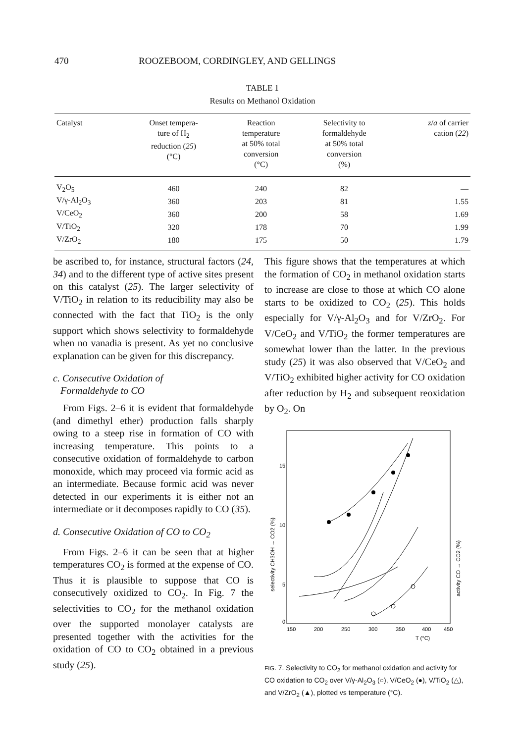470 ROOZEBOOM, CORDINGLEY, AND GELLINGS
TABLE 1
Results on Methanol Oxidation
| Catalyst | Onset tempera- ture of H<sub>2</sub> reduction ( 25 ) (°C) | Reaction temperature at 50% total conversion (°C) | Selectivity to formaldehyde at 50% total conversion (%) | z / a of carrier cation ( 22 ) |
| --- | --- | --- | --- | --- |
| V<sub>2</sub>O<sub>5</sub> | 460 | 240 | 82 | — |
| V/γ-Al<sub>2</sub>O<sub>3</sub> | 360 | 203 | 81 | 1.55 |
| V/CeO<sub>2</sub> | 360 | 200 | 58 | 1.69 |
| V/TiO<sub>2</sub> | 320 | 178 | 70 | 1.99 |
| V/ZrO<sub>2</sub> | 180 | 175 | 50 | 1.79 |
be ascribed to, for instance, structural factors (24, 34) and to the different type of active sites present on this catalyst (25). The larger selectivity of V/TiO<sub>2</sub> in relation to its reducibility may also be connected with the fact that TiO<sub>2</sub> is the only support which shows selectivity to formaldehyde when no vanadia is present. As yet no conclusive explanation can be given for this discrepancy.
c. Consecutive Oxidation of
Formaldehyde to CO
From Figs. 2–6 it is evident that formaldehyde (and dimethyl ether) production falls sharply owing to a steep rise in formation of CO with increasing temperature. This points to a consecutive oxidation of formaldehyde to carbon monoxide, which may proceed via formic acid as an intermediate. Because formic acid was never detected in our experiments it is either not an intermediate or it decomposes rapidly to CO (35).
d. Consecutive Oxidation of CO to CO<sub>2</sub>
From Figs. 2–6 it can be seen that at higher temperatures CO<sub>2</sub> is formed at the expense of CO. Thus it is plausible to suppose that CO is consecutively oxidized to CO<sub>2</sub>. In Fig. 7 the selectivities to CO<sub>2</sub> for the methanol oxidation over the supported monolayer catalysts are presented together with the activities for the oxidation of CO to CO<sub>2</sub> obtained in a previous study (25).
This figure shows that the temperatures at which the formation of CO<sub>2</sub> in methanol oxidation starts to increase are close to those at which CO alone starts to be oxidized to CO<sub>2</sub> (25). This holds especially for V/γ-Al<sub>2</sub>O<sub>3</sub> and for V/ZrO<sub>2</sub>. For V/CeO<sub>2</sub> and V/TiO<sub>2</sub> the former temperatures are somewhat lower than the latter. In the previous study (25) it was also observed that V/CeO<sub>2</sub> and V/TiO<sub>2</sub> exhibited higher activity for CO oxidation after reduction by H<sub>2</sub> and subsequent reoxidation by O<sub>2</sub>. On
15
10
5
0
150
200
250
300
350
400
450
T (°C)
selectivity CH3OH → CO2 (%)
activity CO → CO2 (%)
FIG. 7. Selectivity to CO<sub>2</sub> for methanol oxidation and activity for CO oxidation to CO<sub>2</sub> over V/γ-Al<sub>2</sub>O<sub>3</sub> (○), V/CeO<sub>2</sub> (●), V/TiO<sub>2</sub> (△), and V/ZrO<sub>2</sub> (▲), plotted vs temperature (°C).